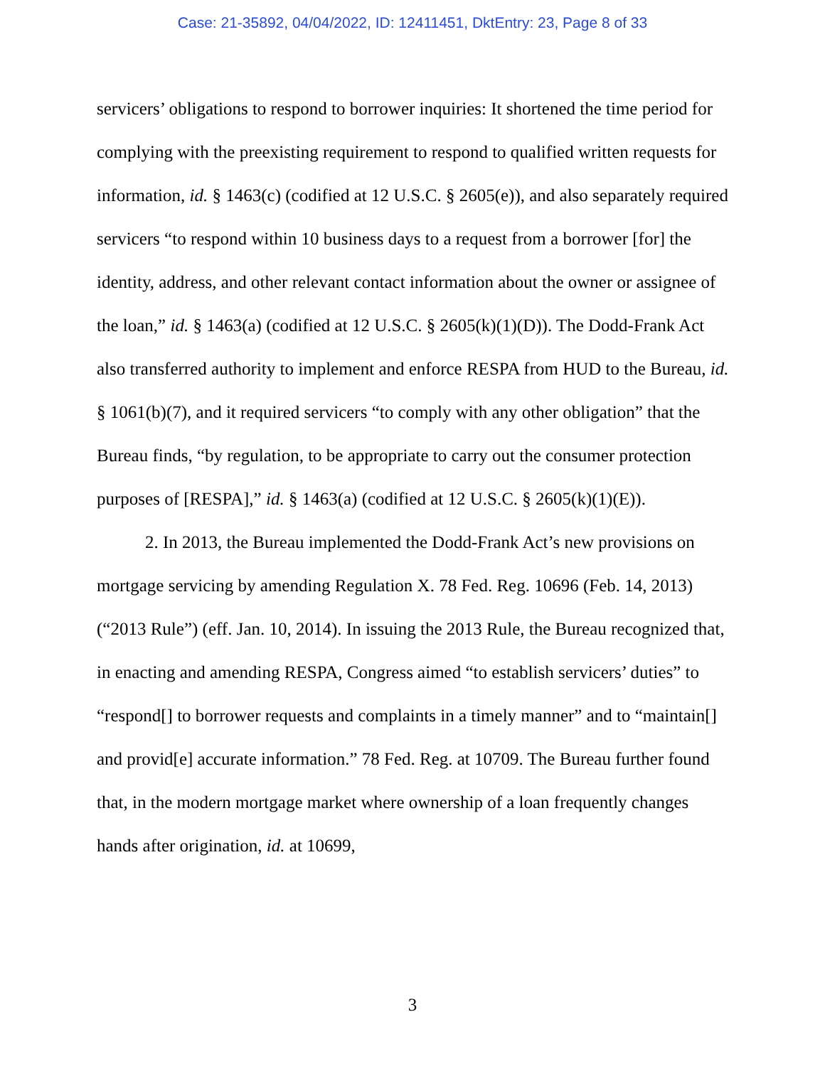Case: 21-35892, 04/04/2022, ID: 12411451, DktEntry: 23, Page 8 of 33
servicers’ obligations to respond to borrower inquiries: It shortened the time period for complying with the preexisting requirement to respond to qualified written requests for information, id. § 1463(c) (codified at 12 U.S.C. § 2605(e)), and also separately required servicers “to respond within 10 business days to a request from a borrower [for] the identity, address, and other relevant contact information about the owner or assignee of the loan,” id. § 1463(a) (codified at 12 U.S.C. § 2605(k)(1)(D)). The Dodd-Frank Act also transferred authority to implement and enforce RESPA from HUD to the Bureau, id. § 1061(b)(7), and it required servicers “to comply with any other obligation” that the Bureau finds, “by regulation, to be appropriate to carry out the consumer protection purposes of [RESPA],” id. § 1463(a) (codified at 12 U.S.C. § 2605(k)(1)(E)).
2. In 2013, the Bureau implemented the Dodd-Frank Act’s new provisions on mortgage servicing by amending Regulation X. 78 Fed. Reg. 10696 (Feb. 14, 2013) (“2013 Rule”) (eff. Jan. 10, 2014). In issuing the 2013 Rule, the Bureau recognized that, in enacting and amending RESPA, Congress aimed “to establish servicers’ duties” to “respond[] to borrower requests and complaints in a timely manner” and to “maintain[] and provid[e] accurate information.” 78 Fed. Reg. at 10709. The Bureau further found that, in the modern mortgage market where ownership of a loan frequently changes hands after origination, id. at 10699,
3